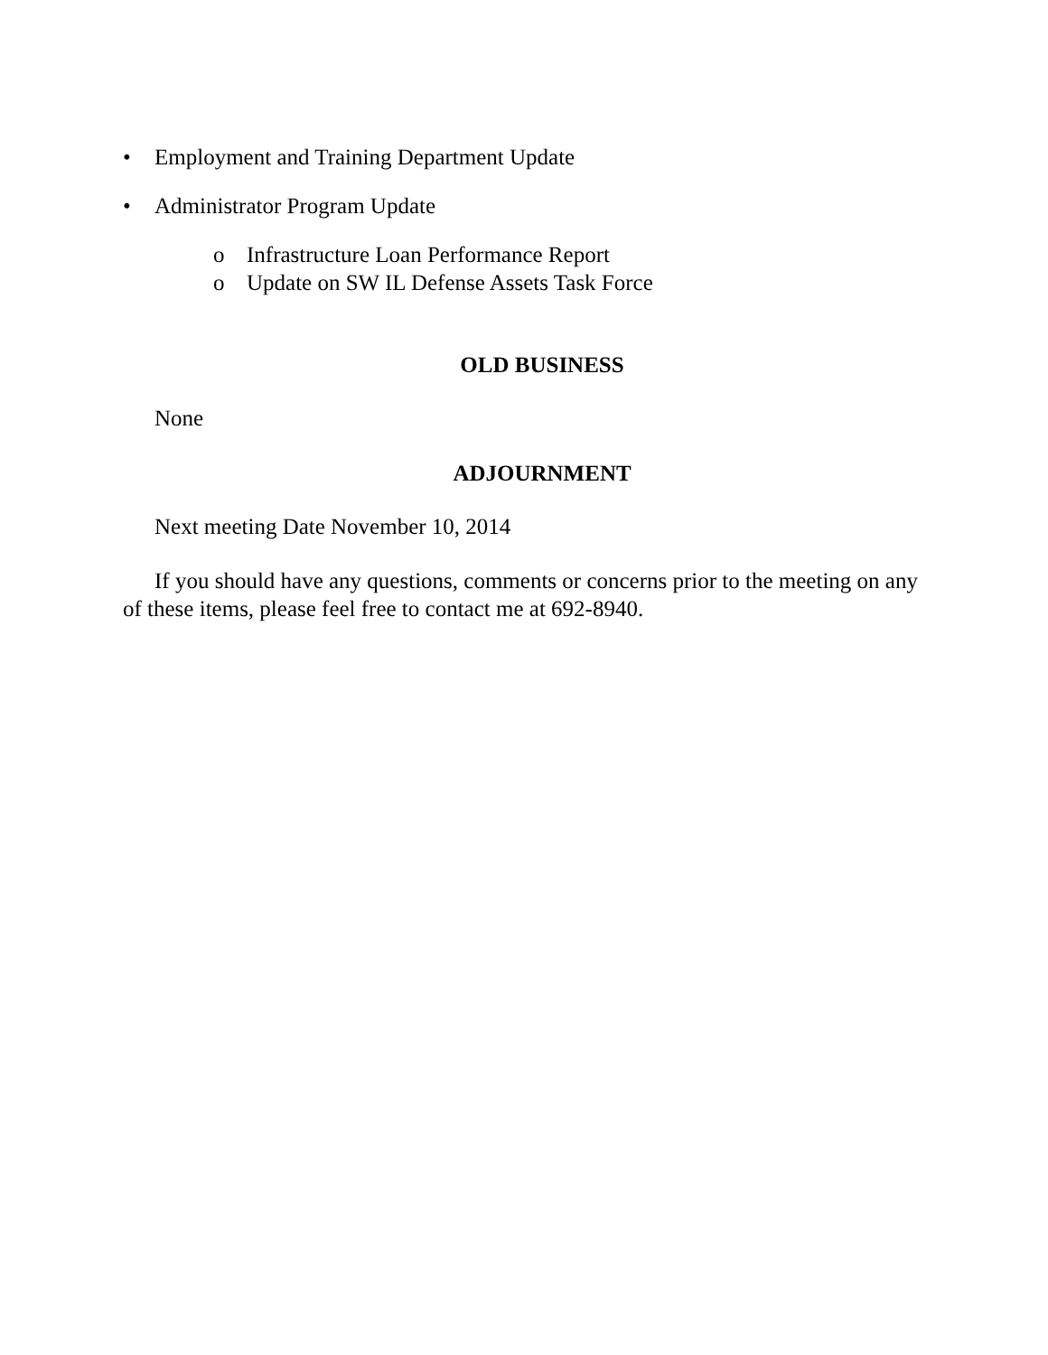• Employment and Training Department Update
• Administrator Program Update
o Infrastructure Loan Performance Report
o Update on SW IL Defense Assets Task Force
OLD BUSINESS
None
ADJOURNMENT
Next meeting Date November 10, 2014
If you should have any questions, comments or concerns prior to the meeting on any of these items, please feel free to contact me at 692-8940.